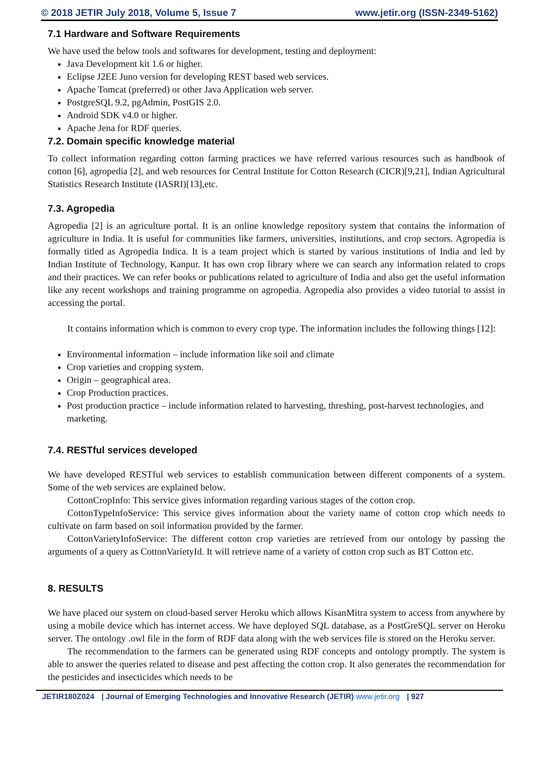© 2018 JETIR July 2018, Volume 5, Issue 7 www.jetir.org (ISSN-2349-5162)
7.1 Hardware and Software Requirements
We have used the below tools and softwares for development, testing and deployment:
Java Development kit 1.6 or higher.
Eclipse J2EE Juno version for developing REST based web services.
Apache Tomcat (preferred) or other Java Application web server.
PostgreSQL 9.2, pgAdmin, PostGIS 2.0.
Android SDK v4.0 or higher.
Apache Jena for RDF queries.
7.2. Domain specific knowledge material
To collect information regarding cotton farming practices we have referred various resources such as handbook of cotton [6], agropedia [2], and web resources for Central Institute for Cotton Research (CICR)[9,21], Indian Agricultural Statistics Research Institute (IASRI)[13],etc.
7.3. Agropedia
Agropedia [2] is an agriculture portal. It is an online knowledge repository system that contains the information of agriculture in India. It is useful for communities like farmers, universities, institutions, and crop sectors. Agropedia is formally titled as Agropedia Indica. It is a team project which is started by various institutions of India and led by Indian Institute of Technology, Kanpur. It has own crop library where we can search any information related to crops and their practices. We can refer books or publications related to agriculture of India and also get the useful information like any recent workshops and training programme on agropedia. Agropedia also provides a video tutorial to assist in accessing the portal.
It contains information which is common to every crop type. The information includes the following things [12]:
Environmental information – include information like soil and climate
Crop varieties and cropping system.
Origin – geographical area.
Crop Production practices.
Post production practice – include information related to harvesting, threshing, post-harvest technologies, and marketing.
7.4. RESTful services developed
We have developed RESTful web services to establish communication between different components of a system. Some of the web services are explained below.
CottonCropInfo: This service gives information regarding various stages of the cotton crop.
CottonTypeInfoService: This service gives information about the variety name of cotton crop which needs to cultivate on farm based on soil information provided by the farmer.
CottonVarietyInfoService: The different cotton crop varieties are retrieved from our ontology by passing the arguments of a query as CottonVarietyId. It will retrieve name of a variety of cotton crop such as BT Cotton etc.
8. RESULTS
We have placed our system on cloud-based server Heroku which allows KisanMitra system to access from anywhere by using a mobile device which has internet access. We have deployed SQL database, as a PostGreSQL server on Heroku server. The ontology .owl file in the form of RDF data along with the web services file is stored on the Heroku server.
The recommendation to the farmers can be generated using RDF concepts and ontology promptly. The system is able to answer the queries related to disease and pest affecting the cotton crop. It also generates the recommendation for the pesticides and insecticides which needs to be
JETIR180Z024 | Journal of Emerging Technologies and Innovative Research (JETIR) www.jetir.org | 927